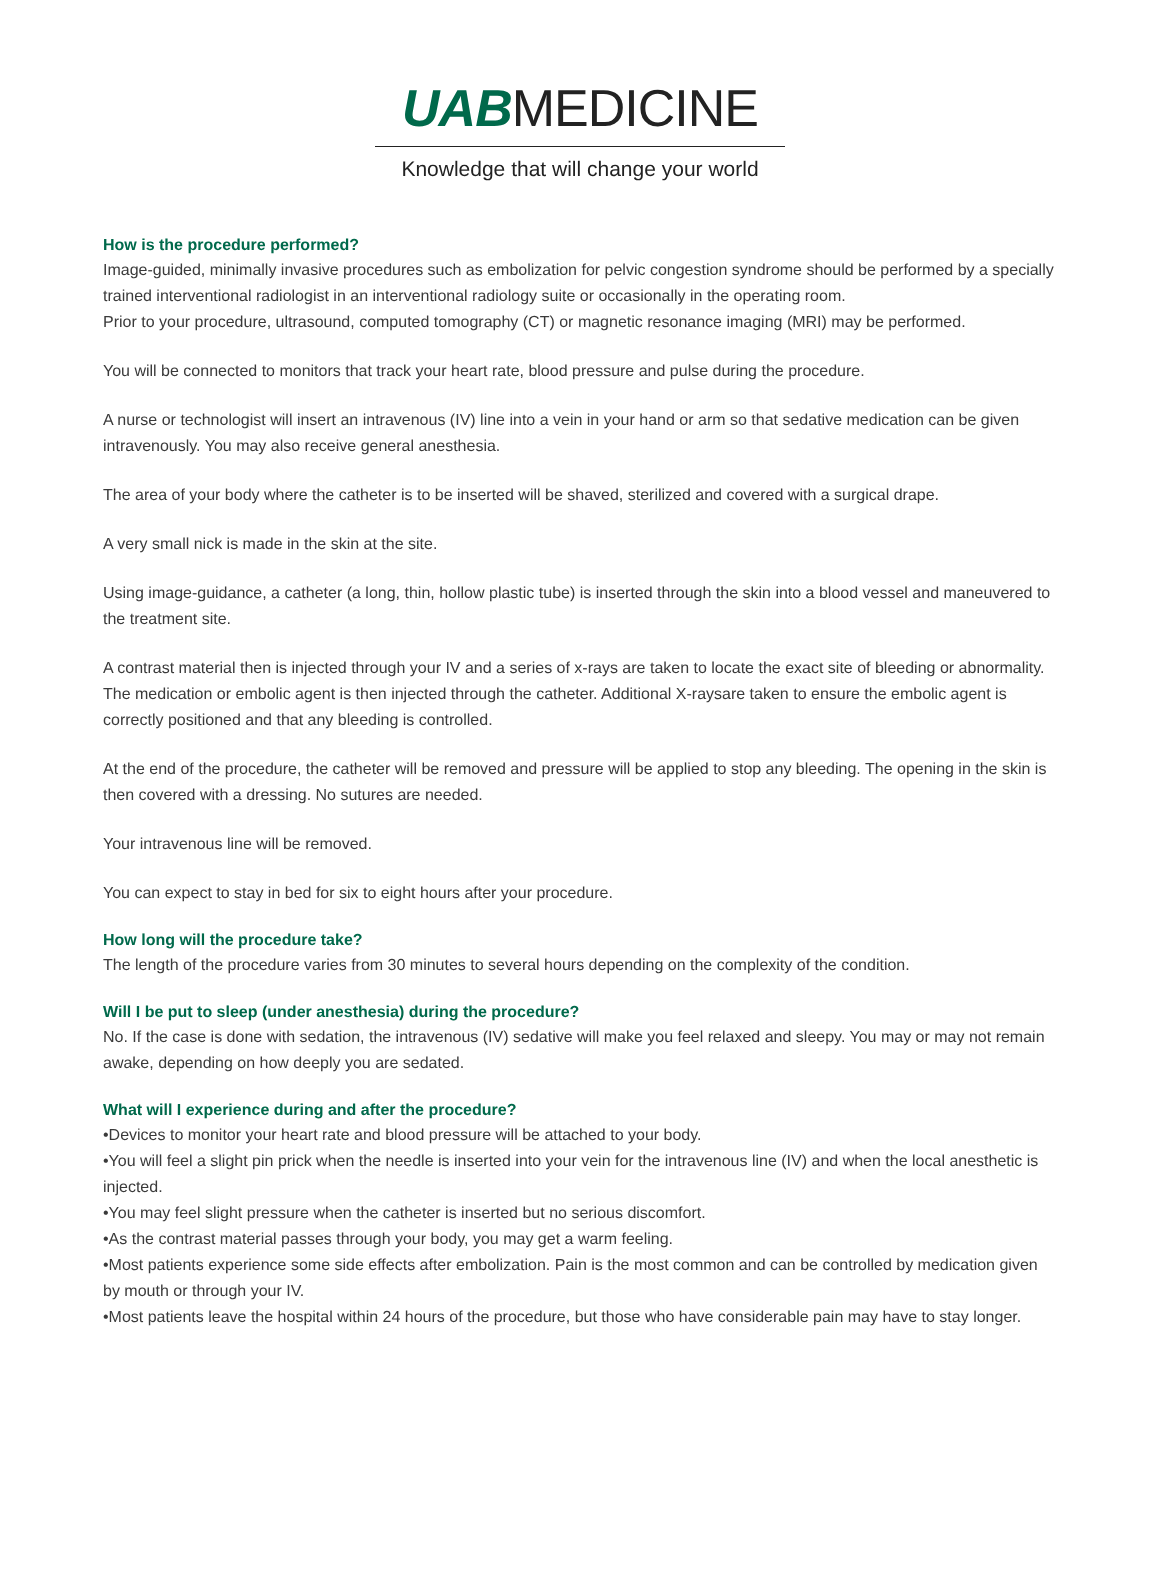UAB MEDICINE
Knowledge that will change your world
How is the procedure performed?
Image-guided, minimally invasive procedures such as embolization for pelvic congestion syndrome should be performed by a specially trained interventional radiologist in an interventional radiology suite or occasionally in the operating room.
Prior to your procedure, ultrasound, computed tomography (CT) or magnetic resonance imaging (MRI) may be performed.
You will be connected to monitors that track your heart rate, blood pressure and pulse during the procedure.
A nurse or technologist will insert an intravenous (IV) line into a vein in your hand or arm so that sedative medication can be given intravenously. You may also receive general anesthesia.
The area of your body where the catheter is to be inserted will be shaved, sterilized and covered with a surgical drape.
A very small nick is made in the skin at the site.
Using image-guidance, a catheter (a long, thin, hollow plastic tube) is inserted through the skin into a blood vessel and maneuvered to the treatment site.
A contrast material then is injected through your IV and a series of x-rays are taken to locate the exact site of bleeding or abnormality. The medication or embolic agent is then injected through the catheter. Additional X-raysare taken to ensure the embolic agent is correctly positioned and that any bleeding is controlled.
At the end of the procedure, the catheter will be removed and pressure will be applied to stop any bleeding. The opening in the skin is then covered with a dressing. No sutures are needed.
Your intravenous line will be removed.
You can expect to stay in bed for six to eight hours after your procedure.
How long will the procedure take?
The length of the procedure varies from 30 minutes to several hours depending on the complexity of the condition.
Will I be put to sleep (under anesthesia) during the procedure?
No. If the case is done with sedation, the intravenous (IV) sedative will make you feel relaxed and sleepy. You may or may not remain awake, depending on how deeply you are sedated.
What will I experience during and after the procedure?
•Devices to monitor your heart rate and blood pressure will be attached to your body.
•You will feel a slight pin prick when the needle is inserted into your vein for the intravenous line (IV) and when the local anesthetic is injected.
•You may feel slight pressure when the catheter is inserted but no serious discomfort.
•As the contrast material passes through your body, you may get a warm feeling.
•Most patients experience some side effects after embolization. Pain is the most common and can be controlled by medication given by mouth or through your IV.
•Most patients leave the hospital within 24 hours of the procedure, but those who have considerable pain may have to stay longer.